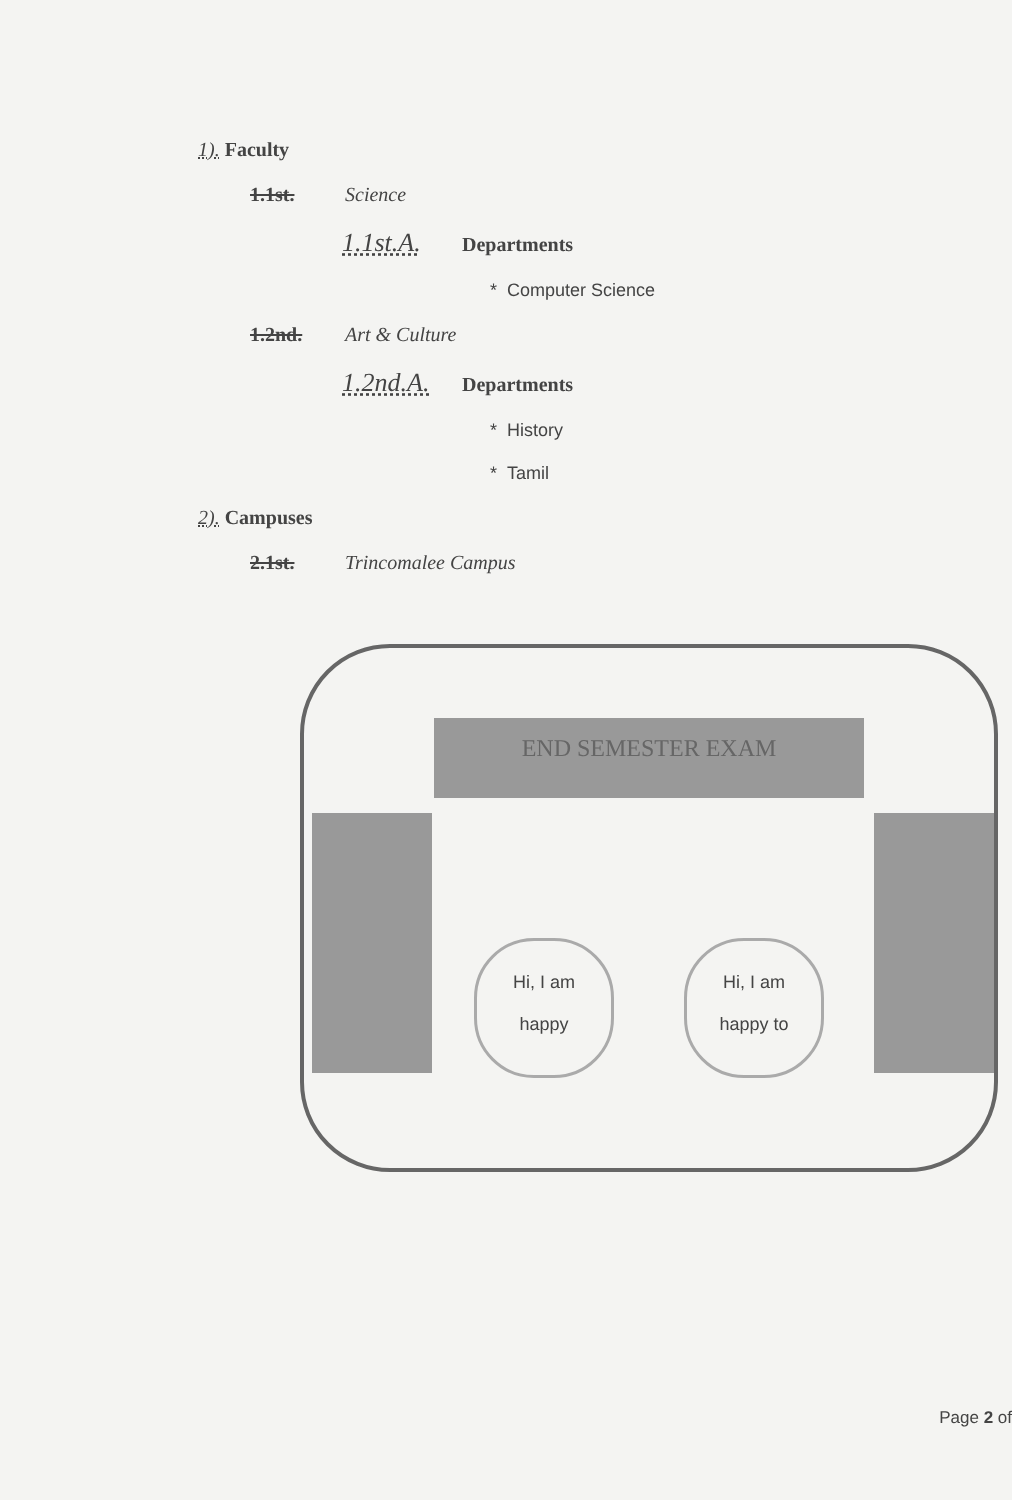1). Faculty
1.1st. Science
1.1st.A. Departments
* Computer Science
1.2nd. Art & Culture
1.2nd.A. Departments
* History
* Tamil
2). Campuses
2.1st. Trincomalee Campus
END SEMESTER EXAM
Hi, I am
happy
Hi, I am
happy to
Page 2 of